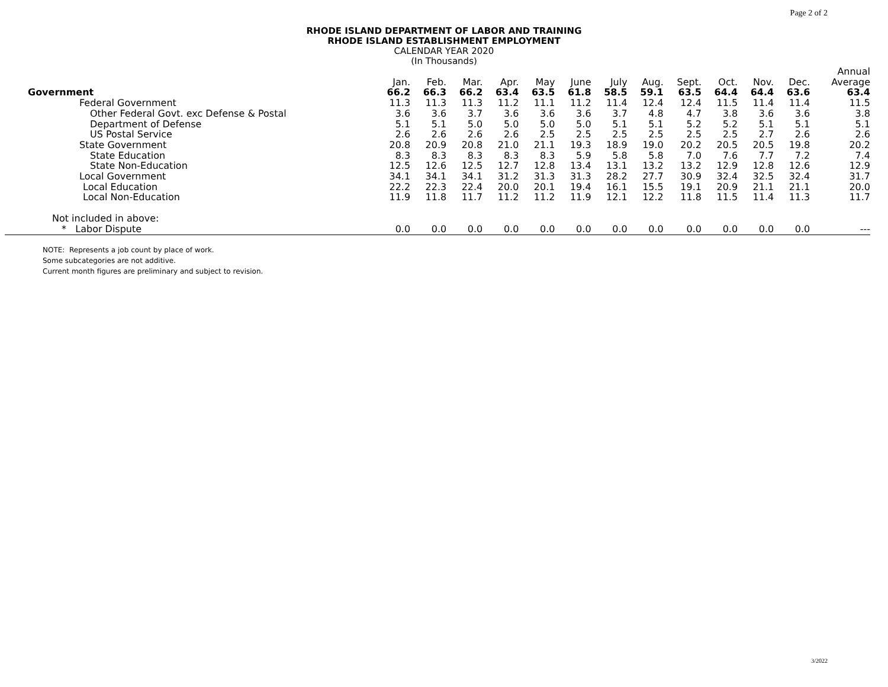Page 2 of 2
RHODE ISLAND DEPARTMENT OF LABOR AND TRAINING
RHODE ISLAND ESTABLISHMENT EMPLOYMENT
CALENDAR YEAR 2020
(In Thousands)
| | Jan. | Feb. | Mar. | Apr. | May | June | July | Aug. | Sept. | Oct. | Nov. | Dec. | Annual Average |
| --- | --- | --- | --- | --- | --- | --- | --- | --- | --- | --- | --- | --- | --- |
| Government | 66.2 | 66.3 | 66.2 | 63.4 | 63.5 | 61.8 | 58.5 | 59.1 | 63.5 | 64.4 | 64.4 | 63.6 | 63.4 |
| Federal Government | 11.3 | 11.3 | 11.3 | 11.2 | 11.1 | 11.2 | 11.4 | 12.4 | 12.4 | 11.5 | 11.4 | 11.4 | 11.5 |
| Other Federal Govt. exc Defense & Postal | 3.6 | 3.6 | 3.7 | 3.6 | 3.6 | 3.6 | 3.7 | 4.8 | 4.7 | 3.8 | 3.6 | 3.6 | 3.8 |
| Department of Defense | 5.1 | 5.1 | 5.0 | 5.0 | 5.0 | 5.0 | 5.1 | 5.1 | 5.2 | 5.2 | 5.1 | 5.1 | 5.1 |
| US Postal Service | 2.6 | 2.6 | 2.6 | 2.6 | 2.5 | 2.5 | 2.5 | 2.5 | 2.5 | 2.5 | 2.7 | 2.6 | 2.6 |
| State Government | 20.8 | 20.9 | 20.8 | 21.0 | 21.1 | 19.3 | 18.9 | 19.0 | 20.2 | 20.5 | 20.5 | 19.8 | 20.2 |
| State Education | 8.3 | 8.3 | 8.3 | 8.3 | 8.3 | 5.9 | 5.8 | 5.8 | 7.0 | 7.6 | 7.7 | 7.2 | 7.4 |
| State Non-Education | 12.5 | 12.6 | 12.5 | 12.7 | 12.8 | 13.4 | 13.1 | 13.2 | 13.2 | 12.9 | 12.8 | 12.6 | 12.9 |
| Local Government | 34.1 | 34.1 | 34.1 | 31.2 | 31.3 | 31.3 | 28.2 | 27.7 | 30.9 | 32.4 | 32.5 | 32.4 | 31.7 |
| Local Education | 22.2 | 22.3 | 22.4 | 20.0 | 20.1 | 19.4 | 16.1 | 15.5 | 19.1 | 20.9 | 21.1 | 21.1 | 20.0 |
| Local Non-Education | 11.9 | 11.8 | 11.7 | 11.2 | 11.2 | 11.9 | 12.1 | 12.2 | 11.8 | 11.5 | 11.4 | 11.3 | 11.7 |
| Not included in above: | | | | | | | | | | | | | |
| * Labor Dispute | 0.0 | 0.0 | 0.0 | 0.0 | 0.0 | 0.0 | 0.0 | 0.0 | 0.0 | 0.0 | 0.0 | 0.0 | --- |
NOTE: Represents a job count by place of work.
Some subcategories are not additive.
Current month figures are preliminary and subject to revision.
3/2022